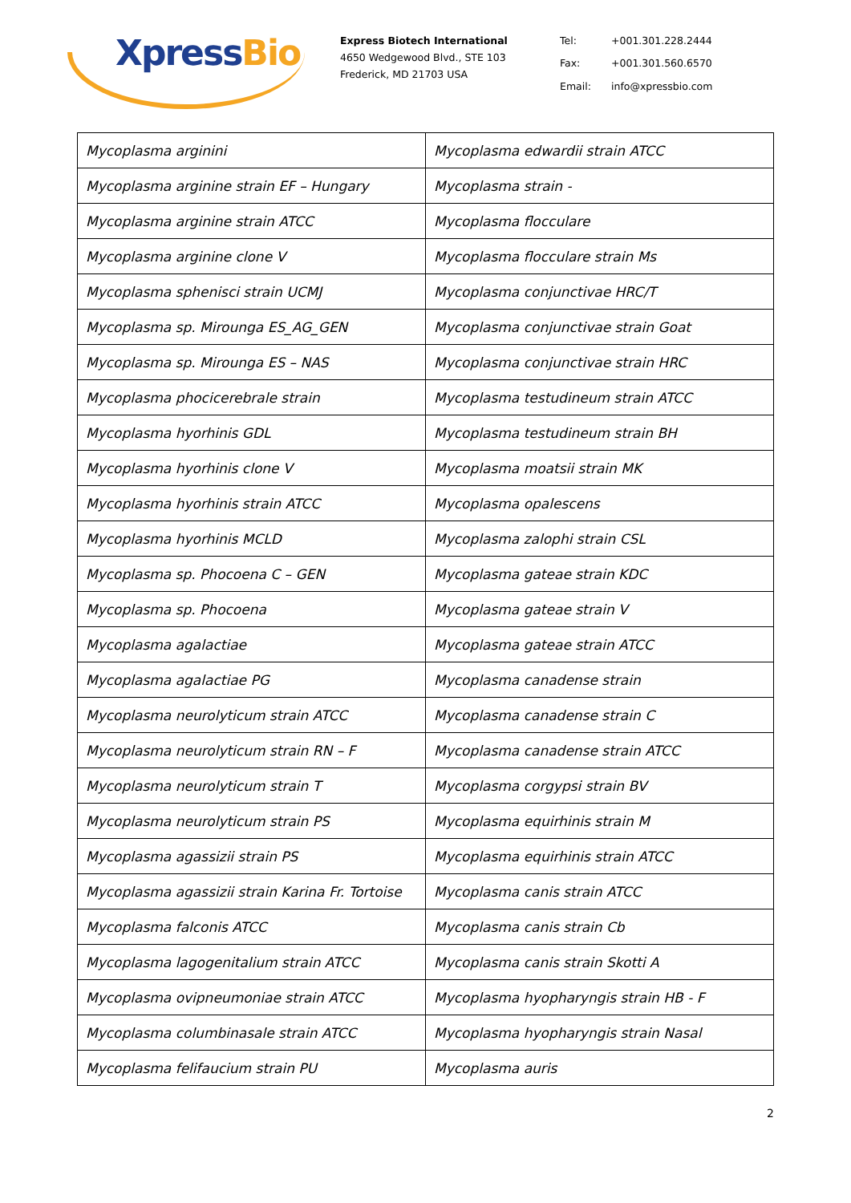XpressBio
Express Biotech International
4650 Wedgewood Blvd., STE 103
Frederick, MD 21703 USA
Tel: +001.301.228.2444 Fax: +001.301.560.6570 Email: info@xpressbio.com
| Mycoplasma arginini | Mycoplasma edwardii strain ATCC |
| Mycoplasma arginine strain EF – Hungary | Mycoplasma strain - |
| Mycoplasma arginine strain ATCC | Mycoplasma flocculare |
| Mycoplasma arginine clone V | Mycoplasma flocculare strain Ms |
| Mycoplasma sphenisci strain UCMJ | Mycoplasma conjunctivae HRC/T |
| Mycoplasma sp. Mirounga ES_AG_GEN | Mycoplasma conjunctivae strain Goat |
| Mycoplasma sp. Mirounga ES – NAS | Mycoplasma conjunctivae strain HRC |
| Mycoplasma phocicerebrale strain | Mycoplasma testudineum strain ATCC |
| Mycoplasma hyorhinis GDL | Mycoplasma testudineum strain BH |
| Mycoplasma hyorhinis clone V | Mycoplasma moatsii strain MK |
| Mycoplasma hyorhinis strain ATCC | Mycoplasma opalescens |
| Mycoplasma hyorhinis MCLD | Mycoplasma zalophi strain CSL |
| Mycoplasma sp. Phocoena C – GEN | Mycoplasma gateae strain KDC |
| Mycoplasma sp. Phocoena | Mycoplasma gateae strain V |
| Mycoplasma agalactiae | Mycoplasma gateae strain ATCC |
| Mycoplasma agalactiae PG | Mycoplasma canadense strain |
| Mycoplasma neurolyticum strain ATCC | Mycoplasma canadense strain C |
| Mycoplasma neurolyticum strain RN – F | Mycoplasma canadense strain ATCC |
| Mycoplasma neurolyticum strain T | Mycoplasma corgypsi strain BV |
| Mycoplasma neurolyticum strain PS | Mycoplasma equirhinis strain M |
| Mycoplasma agassizii strain PS | Mycoplasma equirhinis strain ATCC |
| Mycoplasma agassizii strain Karina Fr. Tortoise | Mycoplasma canis strain ATCC |
| Mycoplasma falconis ATCC | Mycoplasma canis strain Cb |
| Mycoplasma lagogenitalium strain ATCC | Mycoplasma canis strain Skotti A |
| Mycoplasma ovipneumoniae strain ATCC | Mycoplasma hyopharyngis strain HB - F |
| Mycoplasma columbinasale strain ATCC | Mycoplasma hyopharyngis strain Nasal |
| Mycoplasma felifaucium strain PU | Mycoplasma auris |
2